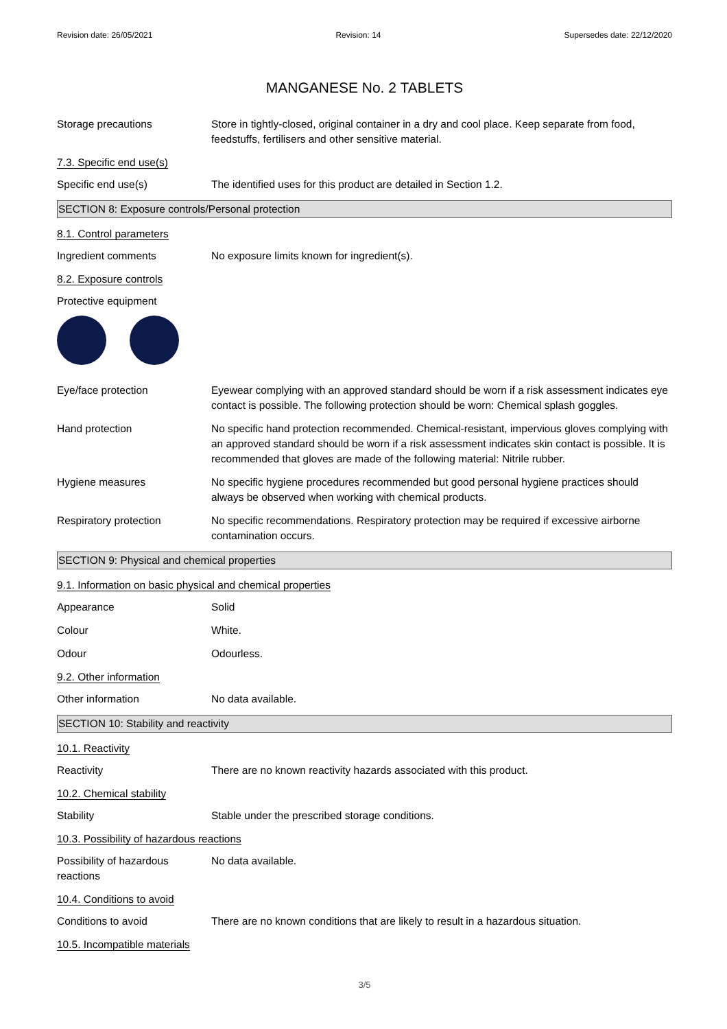Revision date: 26/05/2021 Revision: 14 Supersedes date: 22/12/2020
MANGANESE No. 2 TABLETS
Storage precautions Store in tightly-closed, original container in a dry and cool place. Keep separate from food, feedstuffs, fertilisers and other sensitive material.
7.3. Specific end use(s)
Specific end use(s) The identified uses for this product are detailed in Section 1.2.
SECTION 8: Exposure controls/Personal protection
8.1. Control parameters
Ingredient comments No exposure limits known for ingredient(s).
8.2. Exposure controls
Protective equipment
Eye/face protection Eyewear complying with an approved standard should be worn if a risk assessment indicates eye contact is possible. The following protection should be worn: Chemical splash goggles.
Hand protection No specific hand protection recommended. Chemical-resistant, impervious gloves complying with an approved standard should be worn if a risk assessment indicates skin contact is possible. It is recommended that gloves are made of the following material: Nitrile rubber.
Hygiene measures No specific hygiene procedures recommended but good personal hygiene practices should always be observed when working with chemical products.
Respiratory protection No specific recommendations. Respiratory protection may be required if excessive airborne contamination occurs.
SECTION 9: Physical and chemical properties
9.1. Information on basic physical and chemical properties
Appearance Solid
Colour White.
Odour Odourless.
9.2. Other information
Other information No data available.
SECTION 10: Stability and reactivity
10.1. Reactivity
Reactivity There are no known reactivity hazards associated with this product.
10.2. Chemical stability
Stability Stable under the prescribed storage conditions.
10.3. Possibility of hazardous reactions
Possibility of hazardous reactions
No data available.
10.4. Conditions to avoid
Conditions to avoid There are no known conditions that are likely to result in a hazardous situation.
10.5. Incompatible materials
3/5